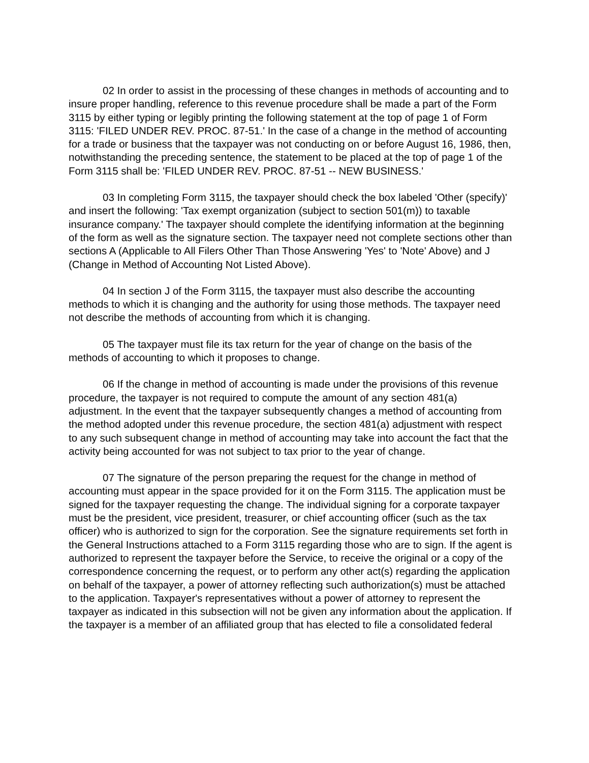02 In order to assist in the processing of these changes in methods of accounting and to insure proper handling, reference to this revenue procedure shall be made a part of the Form 3115 by either typing or legibly printing the following statement at the top of page 1 of Form 3115: 'FILED UNDER REV. PROC. 87-51.' In the case of a change in the method of accounting for a trade or business that the taxpayer was not conducting on or before August 16, 1986, then, notwithstanding the preceding sentence, the statement to be placed at the top of page 1 of the Form 3115 shall be: 'FILED UNDER REV. PROC. 87-51 -- NEW BUSINESS.'
03 In completing Form 3115, the taxpayer should check the box labeled 'Other (specify)' and insert the following: 'Tax exempt organization (subject to section 501(m)) to taxable insurance company.' The taxpayer should complete the identifying information at the beginning of the form as well as the signature section. The taxpayer need not complete sections other than sections A (Applicable to All Filers Other Than Those Answering 'Yes' to 'Note' Above) and J (Change in Method of Accounting Not Listed Above).
04 In section J of the Form 3115, the taxpayer must also describe the accounting methods to which it is changing and the authority for using those methods. The taxpayer need not describe the methods of accounting from which it is changing.
05 The taxpayer must file its tax return for the year of change on the basis of the methods of accounting to which it proposes to change.
06 If the change in method of accounting is made under the provisions of this revenue procedure, the taxpayer is not required to compute the amount of any section 481(a) adjustment. In the event that the taxpayer subsequently changes a method of accounting from the method adopted under this revenue procedure, the section 481(a) adjustment with respect to any such subsequent change in method of accounting may take into account the fact that the activity being accounted for was not subject to tax prior to the year of change.
07 The signature of the person preparing the request for the change in method of accounting must appear in the space provided for it on the Form 3115. The application must be signed for the taxpayer requesting the change. The individual signing for a corporate taxpayer must be the president, vice president, treasurer, or chief accounting officer (such as the tax officer) who is authorized to sign for the corporation. See the signature requirements set forth in the General Instructions attached to a Form 3115 regarding those who are to sign. If the agent is authorized to represent the taxpayer before the Service, to receive the original or a copy of the correspondence concerning the request, or to perform any other act(s) regarding the application on behalf of the taxpayer, a power of attorney reflecting such authorization(s) must be attached to the application. Taxpayer's representatives without a power of attorney to represent the taxpayer as indicated in this subsection will not be given any information about the application. If the taxpayer is a member of an affiliated group that has elected to file a consolidated federal